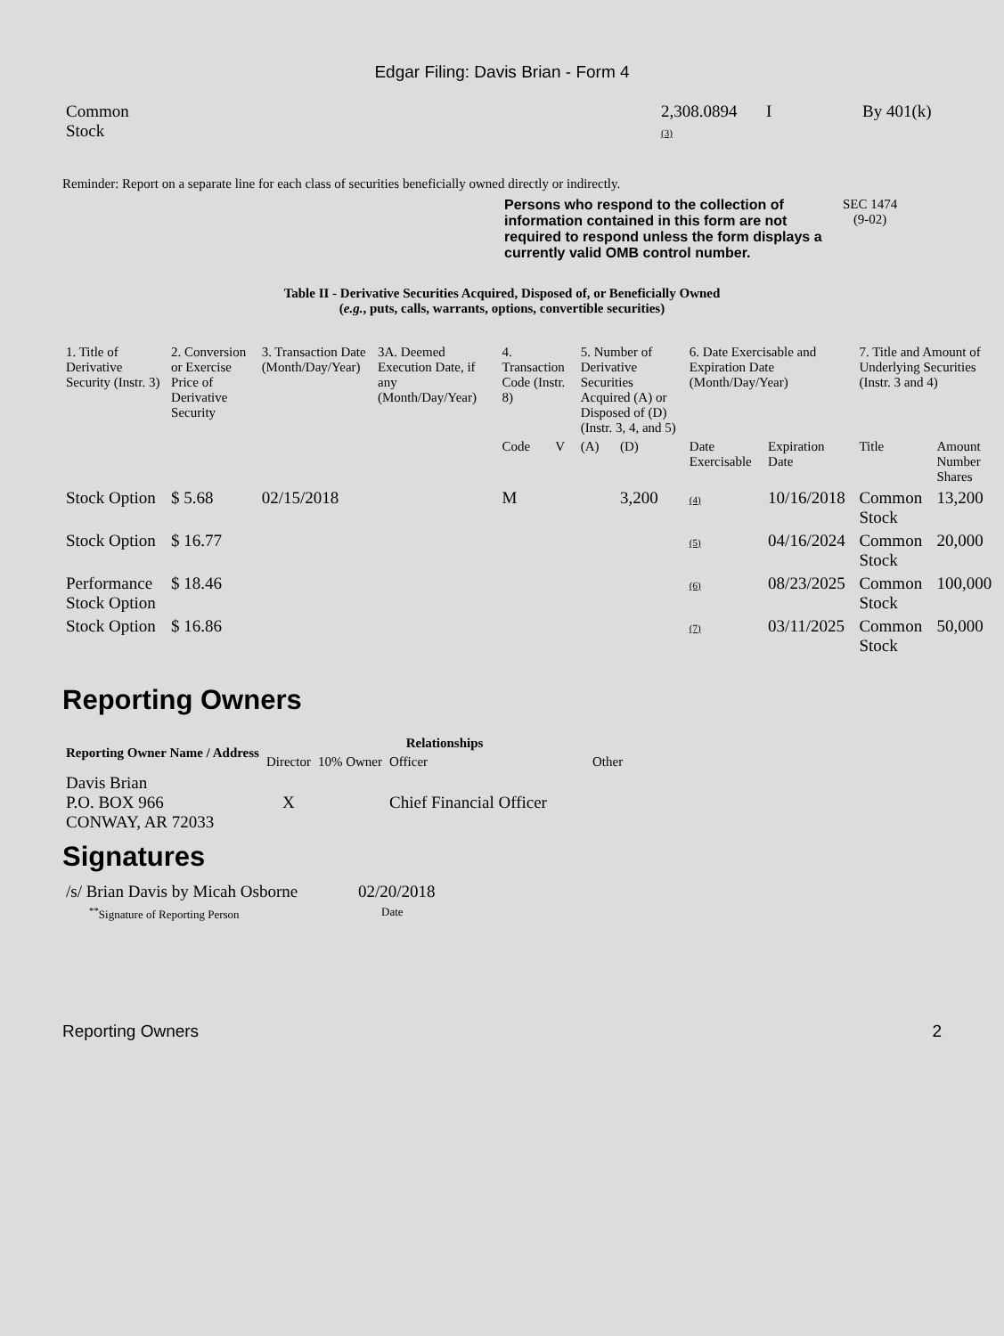Edgar Filing: Davis Brian - Form 4
| Common Stock | 2,308.0894 (3) | I | By 401(k) |
Reminder: Report on a separate line for each class of securities beneficially owned directly or indirectly.
Persons who respond to the collection of information contained in this form are not required to respond unless the form displays a currently valid OMB control number.
SEC 1474
(9-02)
Table II - Derivative Securities Acquired, Disposed of, or Beneficially Owned
(e.g., puts, calls, warrants, options, convertible securities)
| 1. Title of Derivative Security (Instr. 3) | 2. Conversion or Exercise Price of Derivative Security | 3. Transaction Date (Month/Day/Year) | 3A. Deemed Execution Date, if any (Month/Day/Year) | 4. Transaction Code (Instr. 8) | | 5. Number of Derivative Securities Acquired (A) or Disposed of (D) (Instr. 3, 4, and 5) | | 6. Date Exercisable and Expiration Date (Month/Day/Year) | | 7. Title and Amount of Underlying Securities (Instr. 3 and 4) | |
| --- | --- | --- | --- | --- | --- | --- | --- | --- | --- | --- | --- |
| | | | | Code | V | (A) | (D) | Date Exercisable | Expiration Date | Title | Amount Number Shares |
| Stock Option | $ 5.68 | 02/15/2018 | | M | | | 3,200 | (4) | 10/16/2018 | Common Stock | 13,200 |
| Stock Option | $ 16.77 | | | | | | | (5) | 04/16/2024 | Common Stock | 20,000 |
| Performance Stock Option | $ 18.46 | | | | | | | (6) | 08/23/2025 | Common Stock | 100,000 |
| Stock Option | $ 16.86 | | | | | | | (7) | 03/11/2025 | Common Stock | 50,000 |
Reporting Owners
| Reporting Owner Name / Address | Relationships | | | |
| --- | --- | --- | --- | --- |
| | Director | 10% Owner | Officer | Other |
| Davis Brian P.O. BOX 966 CONWAY, AR 72033 | X | | Chief Financial Officer | |
Signatures
| /s/ Brian Davis by Micah Osborne | 02/20/2018 |
| <sup>**</sup> Signature of Reporting Person | Date |
Reporting Owners 2